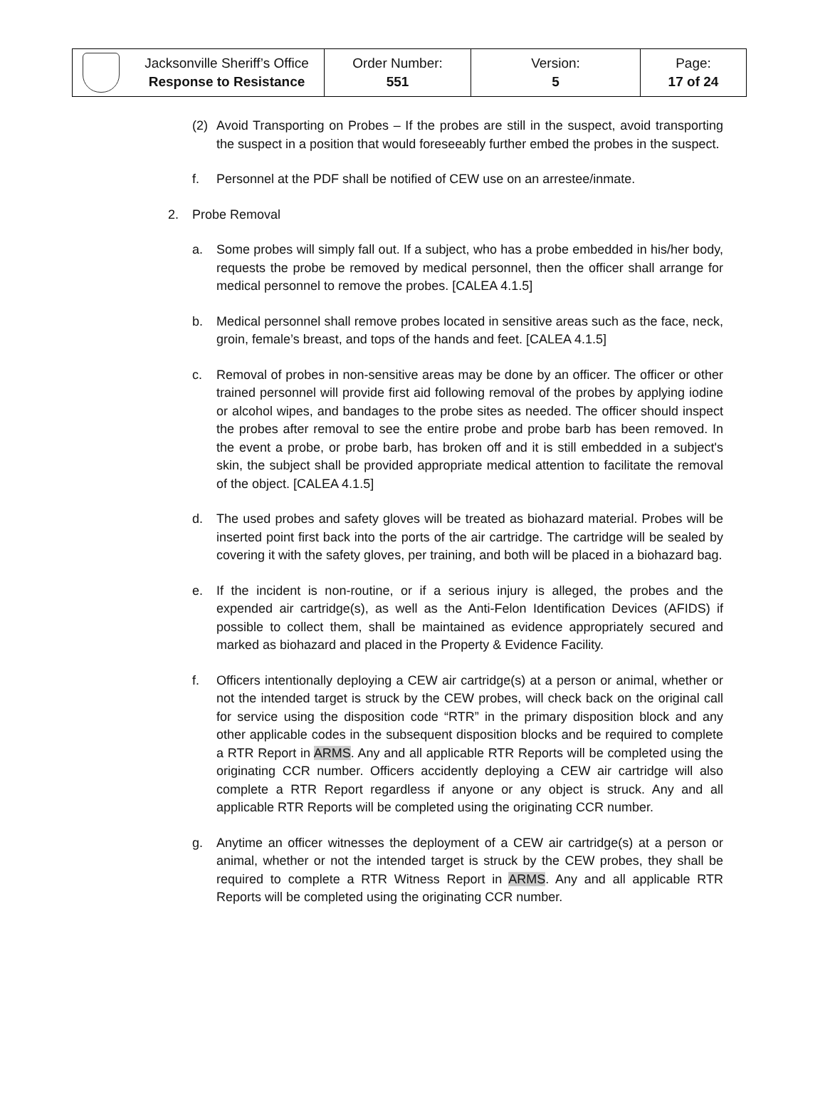| | Jacksonville Sheriff’s Office Response to Resistance | Order Number: 551 | Version: 5 | Page: 17 of 24 |
(2) Avoid Transporting on Probes – If the probes are still in the suspect, avoid transporting the suspect in a position that would foreseeably further embed the probes in the suspect.
f. Personnel at the PDF shall be notified of CEW use on an arrestee/inmate.
2. Probe Removal
a. Some probes will simply fall out. If a subject, who has a probe embedded in his/her body, requests the probe be removed by medical personnel, then the officer shall arrange for medical personnel to remove the probes. [CALEA 4.1.5]
b. Medical personnel shall remove probes located in sensitive areas such as the face, neck, groin, female’s breast, and tops of the hands and feet. [CALEA 4.1.5]
c. Removal of probes in non-sensitive areas may be done by an officer. The officer or other trained personnel will provide first aid following removal of the probes by applying iodine or alcohol wipes, and bandages to the probe sites as needed. The officer should inspect the probes after removal to see the entire probe and probe barb has been removed. In the event a probe, or probe barb, has broken off and it is still embedded in a subject's skin, the subject shall be provided appropriate medical attention to facilitate the removal of the object. [CALEA 4.1.5]
d. The used probes and safety gloves will be treated as biohazard material. Probes will be inserted point first back into the ports of the air cartridge. The cartridge will be sealed by covering it with the safety gloves, per training, and both will be placed in a biohazard bag.
e. If the incident is non-routine, or if a serious injury is alleged, the probes and the expended air cartridge(s), as well as the Anti-Felon Identification Devices (AFIDS) if possible to collect them, shall be maintained as evidence appropriately secured and marked as biohazard and placed in the Property & Evidence Facility.
f. Officers intentionally deploying a CEW air cartridge(s) at a person or animal, whether or not the intended target is struck by the CEW probes, will check back on the original call for service using the disposition code “RTR” in the primary disposition block and any other applicable codes in the subsequent disposition blocks and be required to complete a RTR Report in ARMS. Any and all applicable RTR Reports will be completed using the originating CCR number. Officers accidently deploying a CEW air cartridge will also complete a RTR Report regardless if anyone or any object is struck. Any and all applicable RTR Reports will be completed using the originating CCR number.
g. Anytime an officer witnesses the deployment of a CEW air cartridge(s) at a person or animal, whether or not the intended target is struck by the CEW probes, they shall be required to complete a RTR Witness Report in ARMS. Any and all applicable RTR Reports will be completed using the originating CCR number.